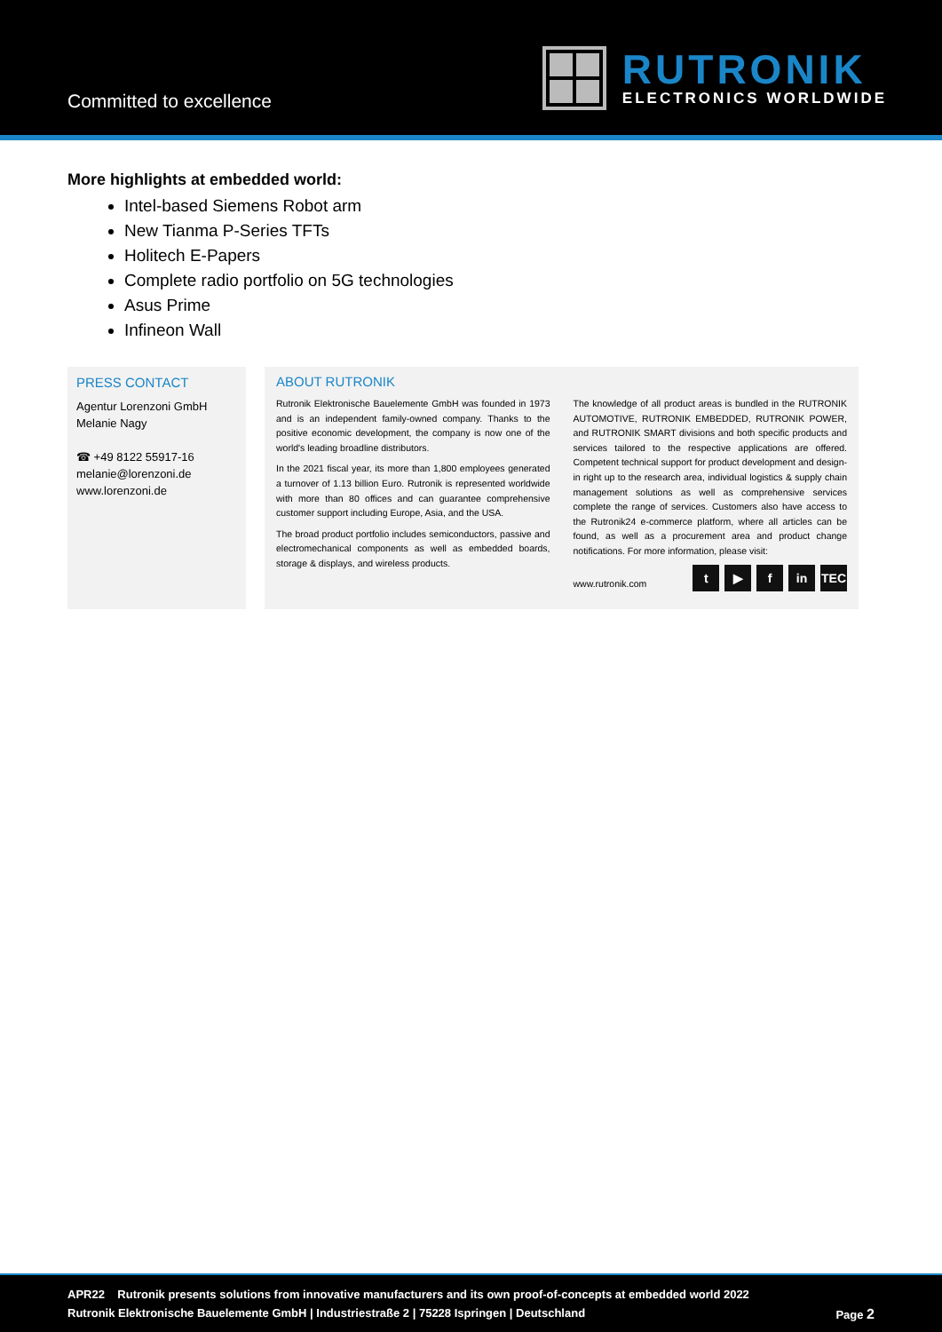Committed to excellence
RUTRONIK
ELECTRONICS WORLDWIDE
More highlights at embedded world:
Intel-based Siemens Robot arm
New Tianma P-Series TFTs
Holitech E-Papers
Complete radio portfolio on 5G technologies
Asus Prime
Infineon Wall
PRESS CONTACT
Agentur Lorenzoni GmbH
Melanie Nagy
☎ +49 8122 55917-16
melanie@lorenzoni.de
www.lorenzoni.de
ABOUT RUTRONIK
Rutronik Elektronische Bauelemente GmbH was founded in 1973 and is an independent family-owned company. Thanks to the positive economic development, the company is now one of the world's leading broadline distributors.
In the 2021 fiscal year, its more than 1,800 employees generated a turnover of 1.13 billion Euro. Rutronik is represented worldwide with more than 80 offices and can guarantee comprehensive customer support including Europe, Asia, and the USA.
The broad product portfolio includes semiconductors, passive and electromechanical components as well as embedded boards, storage & displays, and wireless products.
The knowledge of all product areas is bundled in the RUTRONIK AUTOMOTIVE, RUTRONIK EMBEDDED, RUTRONIK POWER, and RUTRONIK SMART divisions and both specific products and services tailored to the respective applications are offered. Competent technical support for product development and design-in right up to the research area, individual logistics & supply chain management solutions as well as comprehensive services complete the range of services. Customers also have access to the Rutronik24 e-commerce platform, where all articles can be found, as well as a procurement area and product change notifications. For more information, please visit:
www.rutronik.com t ▶ f in TEC
APR22 Rutronik presents solutions from innovative manufacturers and its own proof-of-concepts at embedded world 2022
Rutronik Elektronische Bauelemente GmbH | Industriestraße 2 | 75228 Ispringen | Deutschland Page 2